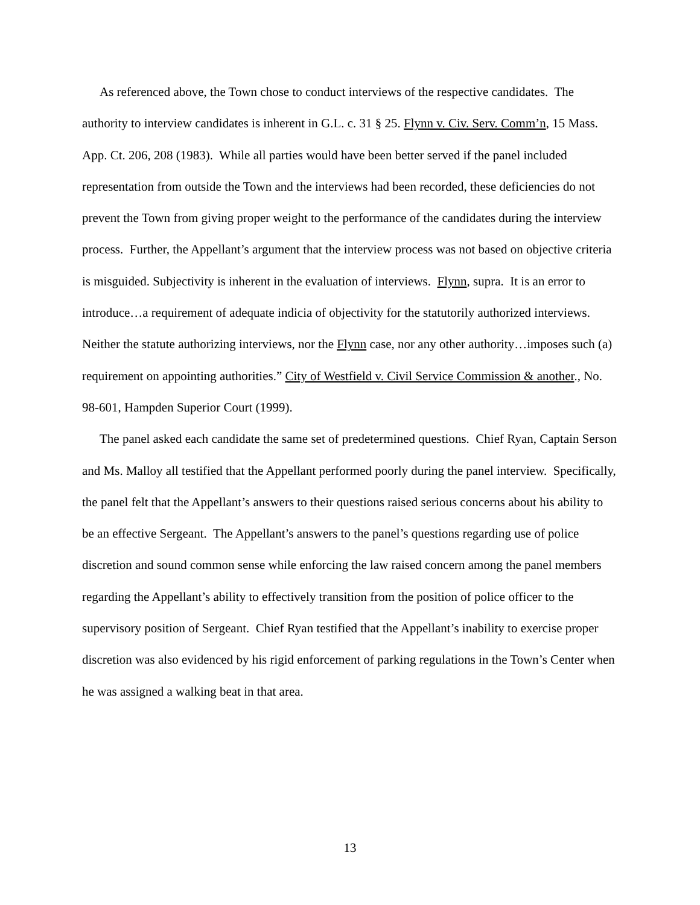As referenced above, the Town chose to conduct interviews of the respective candidates. The authority to interview candidates is inherent in G.L. c. 31 § 25. Flynn v. Civ. Serv. Comm’n, 15 Mass. App. Ct. 206, 208 (1983). While all parties would have been better served if the panel included representation from outside the Town and the interviews had been recorded, these deficiencies do not prevent the Town from giving proper weight to the performance of the candidates during the interview process. Further, the Appellant’s argument that the interview process was not based on objective criteria is misguided. Subjectivity is inherent in the evaluation of interviews. Flynn, supra. It is an error to introduce…a requirement of adequate indicia of objectivity for the statutorily authorized interviews. Neither the statute authorizing interviews, nor the Flynn case, nor any other authority…imposes such (a) requirement on appointing authorities.” City of Westfield v. Civil Service Commission & another., No. 98-601, Hampden Superior Court (1999).
The panel asked each candidate the same set of predetermined questions. Chief Ryan, Captain Serson and Ms. Malloy all testified that the Appellant performed poorly during the panel interview. Specifically, the panel felt that the Appellant’s answers to their questions raised serious concerns about his ability to be an effective Sergeant. The Appellant’s answers to the panel’s questions regarding use of police discretion and sound common sense while enforcing the law raised concern among the panel members regarding the Appellant’s ability to effectively transition from the position of police officer to the supervisory position of Sergeant. Chief Ryan testified that the Appellant’s inability to exercise proper discretion was also evidenced by his rigid enforcement of parking regulations in the Town’s Center when he was assigned a walking beat in that area.
13